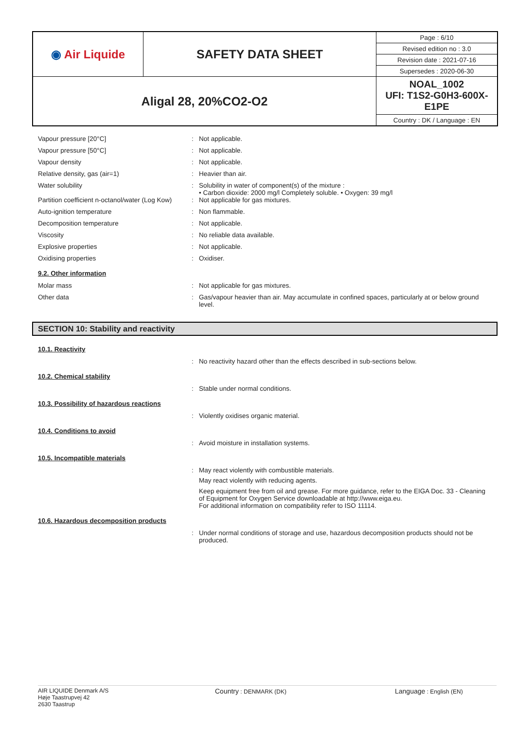| ◉ Air Liquide | SAFETY DATA SHEET | Page : 6/10 |
| | | Revised edition no : 3.0 |
| | | Revision date : 2021-07-16 |
| | | Supersedes : 2020-06-30 |
| Aligal 28, 20%CO2-O2 | | NOAL_1002 UFI: T1S2-G0H3-600X-E1PE |
| | | Country : DK / Language : EN |
Vapour pressure [20°C] : Not applicable.
Vapour pressure [50°C] : Not applicable.
Vapour density : Not applicable.
Relative density, gas (air=1) : Heavier than air.
Water solubility : Solubility in water of component(s) of the mixture :
• Carbon dioxide: 2000 mg/l Completely soluble. • Oxygen: 39 mg/l
Partition coefficient n-octanol/water (Log Kow)
: Not applicable for gas mixtures.
Auto-ignition temperature : Non flammable.
Decomposition temperature : Not applicable.
Viscosity : No reliable data available.
Explosive properties : Not applicable.
Oxidising properties : Oxidiser.
9.2. Other information
Molar mass : Not applicable for gas mixtures.
Other data : Gas/vapour heavier than air. May accumulate in confined spaces, particularly at or below ground level.
SECTION 10: Stability and reactivity
10.1. Reactivity
: No reactivity hazard other than the effects described in sub-sections below.
10.2. Chemical stability
: Stable under normal conditions.
10.3. Possibility of hazardous reactions
: Violently oxidises organic material.
10.4. Conditions to avoid
: Avoid moisture in installation systems.
10.5. Incompatible materials
: May react violently with combustible materials.
May react violently with reducing agents.
Keep equipment free from oil and grease. For more guidance, refer to the EIGA Doc. 33 - Cleaning of Equipment for Oxygen Service downloadable at http://www.eiga.eu.
For additional information on compatibility refer to ISO 11114.
10.6. Hazardous decomposition products
: Under normal conditions of storage and use, hazardous decomposition products should not be produced.
AIR LIQUIDE Denmark A/S
Høje Taastrupvej 42
2630 Taastrup
Country : DENMARK (DK)
Language : English (EN)